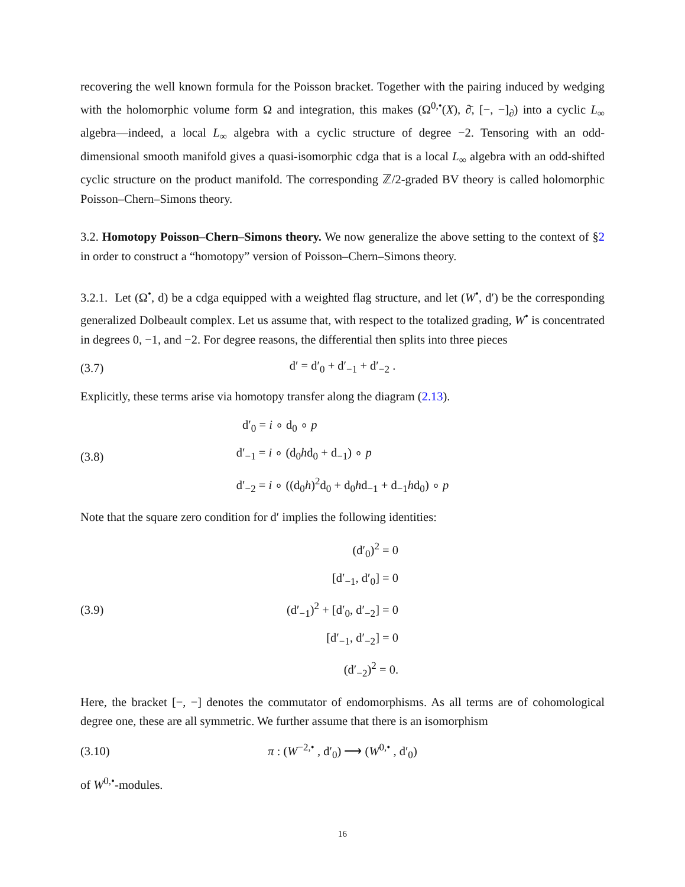recovering the well known formula for the Poisson bracket. Together with the pairing induced by wedging with the holomorphic volume form Ω and integration, this makes (Ω<sup>0,•</sup>(X), ∂̄, [−, −]<sub>∂</sub>) into a cyclic L<sub>∞</sub> algebra—indeed, a local L<sub>∞</sub> algebra with a cyclic structure of degree −2. Tensoring with an odd-dimensional smooth manifold gives a quasi-isomorphic cdga that is a local L<sub>∞</sub> algebra with an odd-shifted cyclic structure on the product manifold. The corresponding ℤ/2-graded BV theory is called holomorphic Poisson–Chern–Simons theory.
3.2. Homotopy Poisson–Chern–Simons theory. We now generalize the above setting to the context of §2 in order to construct a “homotopy” version of Poisson–Chern–Simons theory.
3.2.1. Let (Ω<sup>•</sup>, d) be a cdga equipped with a weighted flag structure, and let (W<sup>•</sup>, d′) be the corresponding generalized Dolbeault complex. Let us assume that, with respect to the totalized grading, W<sup>•</sup> is concentrated in degrees 0, −1, and −2. For degree reasons, the differential then splits into three pieces
(3.7) d′ = d′<sub>0</sub> + d′<sub>−1</sub> + d′<sub>−2</sub> .
Explicitly, these terms arise via homotopy transfer along the diagram (2.13).
(3.8)
d′<sub>0</sub> = i ∘ d<sub>0</sub> ∘ p
d′<sub>−1</sub> = i ∘ (d<sub>0</sub>hd<sub>0</sub> + d<sub>−1</sub>) ∘ p
d′<sub>−2</sub> = i ∘ ((d<sub>0</sub>h)<sup>2</sup>d<sub>0</sub> + d<sub>0</sub>hd<sub>−1</sub> + d<sub>−1</sub>hd<sub>0</sub>) ∘ p
Note that the square zero condition for d′ implies the following identities:
(3.9)
(d′<sub>0</sub>)<sup>2</sup> = 0
[d′<sub>−1</sub>, d′<sub>0</sub>] = 0
(d′<sub>−1</sub>)<sup>2</sup> + [d′<sub>0</sub>, d′<sub>−2</sub>] = 0
[d′<sub>−1</sub>, d′<sub>−2</sub>] = 0
(d′<sub>−2</sub>)<sup>2</sup> = 0.
Here, the bracket [−, −] denotes the commutator of endomorphisms. As all terms are of cohomological degree one, these are all symmetric. We further assume that there is an isomorphism
(3.10) π : (W<sup>−2,•</sup> , d′<sub>0</sub>) ⟶ (W<sup>0,•</sup> , d′<sub>0</sub>)
of W<sup>0,•</sup>-modules.
16